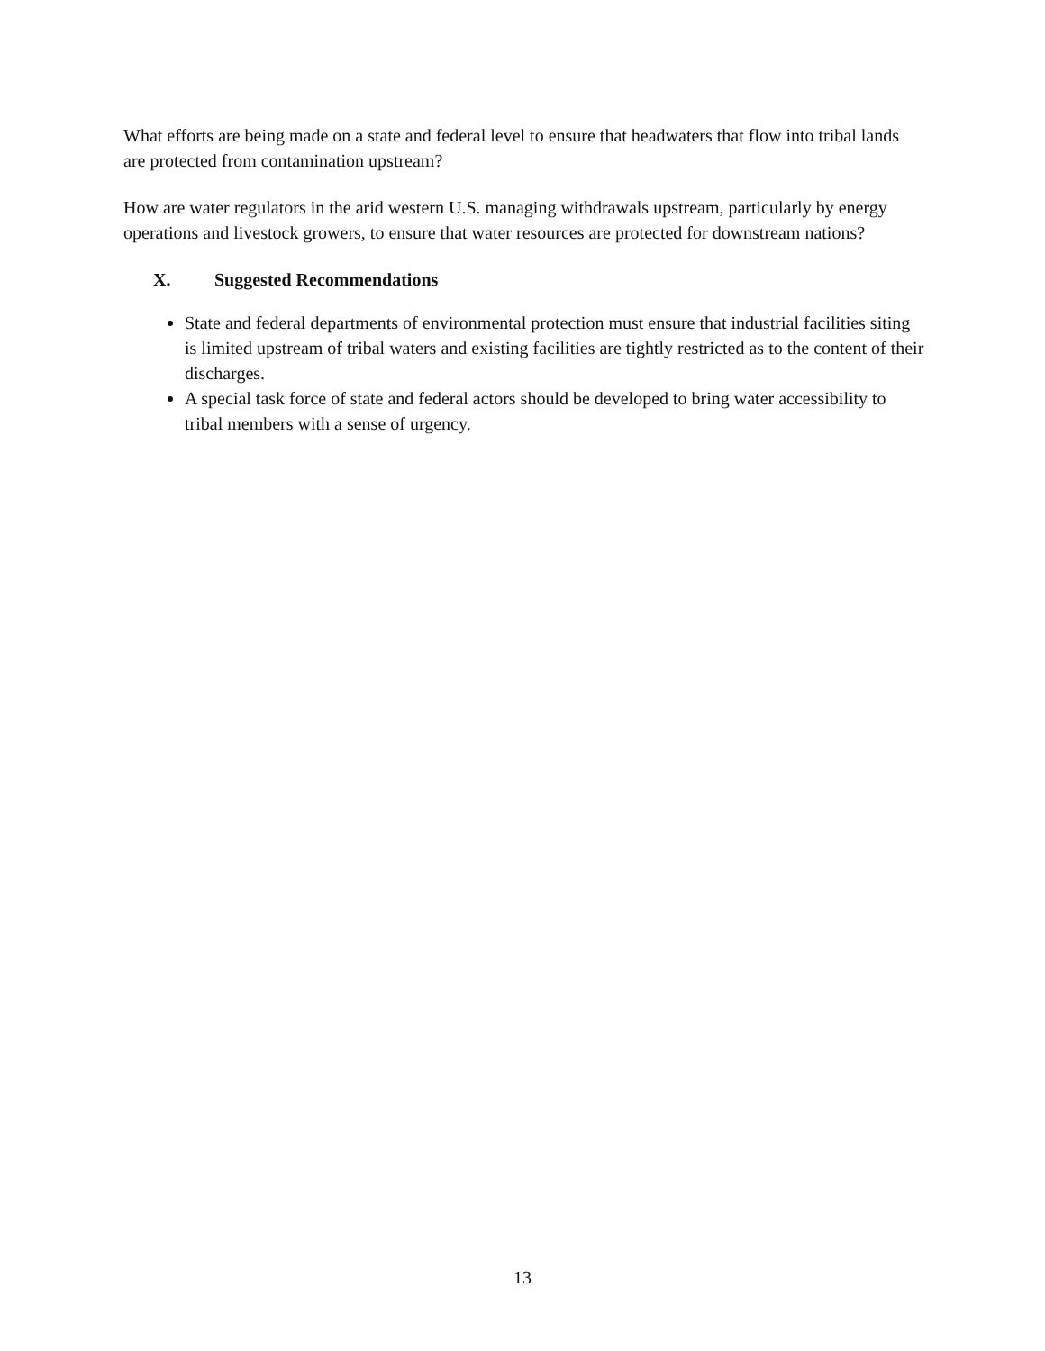What efforts are being made on a state and federal level to ensure that headwaters that flow into tribal lands are protected from contamination upstream?
How are water regulators in the arid western U.S. managing withdrawals upstream, particularly by energy operations and livestock growers, to ensure that water resources are protected for downstream nations?
X. Suggested Recommendations
State and federal departments of environmental protection must ensure that industrial facilities siting is limited upstream of tribal waters and existing facilities are tightly restricted as to the content of their discharges.
A special task force of state and federal actors should be developed to bring water accessibility to tribal members with a sense of urgency.
13